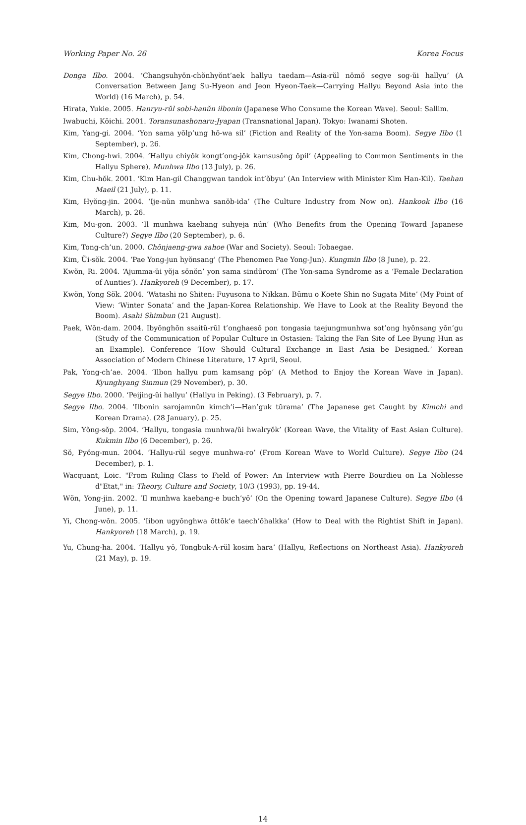Working Paper No. 26 Korea Focus
Donga Ilbo. 2004. ‘Changsuhyŏn-chŏnhyŏnt’aek hallyu taedam—Asia-rŭl nŏmŏ segye sog-ŭi hallyu’ (A Conversation Between Jang Su-Hyeon and Jeon Hyeon-Taek—Carrying Hallyu Beyond Asia into the World) (16 March), p. 54.
Hirata, Yukie. 2005. Hanryu-rŭl sobi-hanŭn ilbonin (Japanese Who Consume the Korean Wave). Seoul: Sallim.
Iwabuchi, Kōichi. 2001. Toransunashonaru-Jyapan (Transnational Japan). Tokyo: Iwanami Shoten.
Kim, Yang-gi. 2004. ‘Yon sama yŏlp’ung hŏ-wa sil’ (Fiction and Reality of the Yon-sama Boom). Segye Ilbo (1 September), p. 26.
Kim, Chong-hwi. 2004. ‘Hallyu chiyŏk kongt’ong-jŏk kamsusŏng ŏpil’ (Appealing to Common Sentiments in the Hallyu Sphere). Munhwa Ilbo (13 July), p. 26.
Kim, Chu-hŏk. 2001. ‘Kim Han-gil Changgwan tandok int’ŏbyu’ (An Interview with Minister Kim Han-Kil). Taehan Maeil (21 July), p. 11.
Kim, Hyŏng-jin. 2004. ‘Ije-nŭn munhwa sanŏb-ida’ (The Culture Industry from Now on). Hankook Ilbo (16 March), p. 26.
Kim, Mu-gon. 2003. ‘Il munhwa kaebang suhyeja nŭn’ (Who Benefits from the Opening Toward Japanese Culture?) Segye Ilbo (20 September), p. 6.
Kim, Tong-ch’un. 2000. Chŏnjaeng-gwa sahoe (War and Society). Seoul: Tobaegae.
Kim, Ŭi-sŏk. 2004. ‘Pae Yong-jun hyŏnsang’ (The Phenomen Pae Yong-Jun). Kungmin Ilbo (8 June), p. 22.
Kwŏn, Ri. 2004. ‘Ajumma-ŭi yŏja sŏnŏn’ yon sama sindŭrom’ (The Yon-sama Syndrome as a ‘Female Declaration of Aunties’). Hankyoreh (9 December), p. 17.
Kwŏn, Yong Sŏk. 2004. ‘Watashi no Shiten: Fuyusona to Nikkan. Būmu o Koete Shin no Sugata Mite’ (My Point of View: ‘Winter Sonata’ and the Japan-Korea Relationship. We Have to Look at the Reality Beyond the Boom). Asahi Shimbun (21 August).
Paek, Wŏn-dam. 2004. Ibyŏnghŏn ssaitŭ-rŭl t’onghaesŏ pon tongasia taejungmunhwa sot’ong hyŏnsang yŏn’gu (Study of the Communication of Popular Culture in Ostasien: Taking the Fan Site of Lee Byung Hun as an Example). Conference ‘How Should Cultural Exchange in East Asia be Designed.’ Korean Association of Modern Chinese Literature, 17 April, Seoul.
Pak, Yong-ch’ae. 2004. ‘Ilbon hallyu pum kamsang pŏp’ (A Method to Enjoy the Korean Wave in Japan). Kyunghyang Sinmun (29 November), p. 30.
Segye Ilbo. 2000. ‘Peijing-ŭi hallyu’ (Hallyu in Peking). (3 February), p. 7.
Segye Ilbo. 2004. ‘Ilbonin sarojamnŭn kimch’i—Han’guk tŭrama’ (The Japanese get Caught by Kimchi and Korean Drama). (28 January), p. 25.
Sim, Yŏng-sŏp. 2004. ‘Hallyu, tongasia munhwa/ŭi hwalryŏk’ (Korean Wave, the Vitality of East Asian Culture). Kukmin Ilbo (6 December), p. 26.
Sŏ, Pyŏng-mun. 2004. ‘Hallyu-rŭl segye munhwa-ro’ (From Korean Wave to World Culture). Segye Ilbo (24 December), p. 1.
Wacquant, Loic. "From Ruling Class to Field of Power: An Interview with Pierre Bourdieu on La Noblesse d"Etat," in: Theory, Culture and Society, 10/3 (1993), pp. 19-44.
Wŏn, Yong-jin. 2002. ‘Il munhwa kaebang-e buch’yŏ’ (On the Opening toward Japanese Culture). Segye Ilbo (4 June), p. 11.
Yi, Chong-wŏn. 2005. ‘Iibon ugyŏnghwa ŏttŏk’e taech’ŏhalkka’ (How to Deal with the Rightist Shift in Japan). Hankyoreh (18 March), p. 19.
Yu, Chung-ha. 2004. ‘Hallyu yŏ, Tongbuk-A-rŭl kosim hara’ (Hallyu, Reflections on Northeast Asia). Hankyoreh (21 May), p. 19.
14